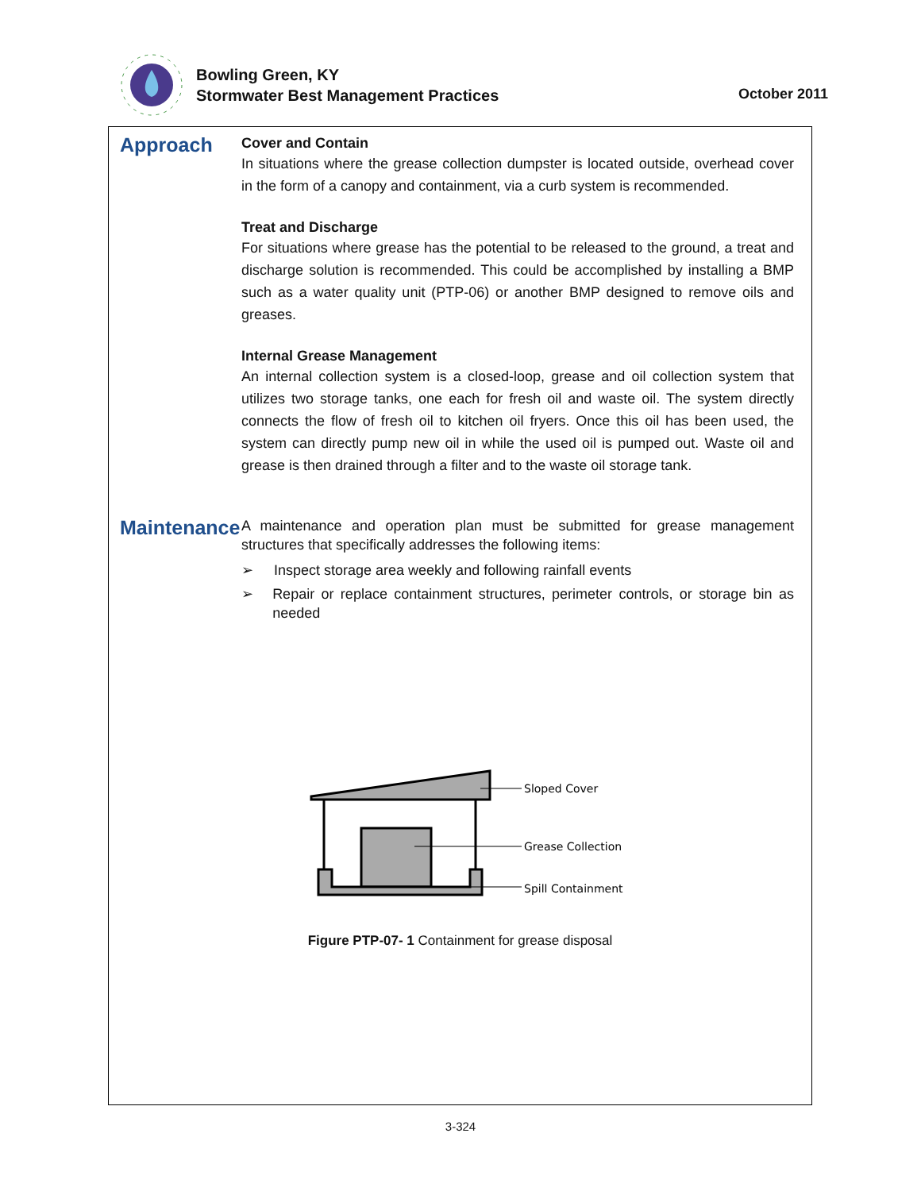Bowling Green, KY
Stormwater Best Management Practices
October 2011
Approach
Cover and Contain
In situations where the grease collection dumpster is located outside, overhead cover in the form of a canopy and containment, via a curb system is recommended.
Treat and Discharge
For situations where grease has the potential to be released to the ground, a treat and discharge solution is recommended. This could be accomplished by installing a BMP such as a water quality unit (PTP-06) or another BMP designed to remove oils and greases.
Internal Grease Management
An internal collection system is a closed-loop, grease and oil collection system that utilizes two storage tanks, one each for fresh oil and waste oil. The system directly connects the flow of fresh oil to kitchen oil fryers. Once this oil has been used, the system can directly pump new oil in while the used oil is pumped out. Waste oil and grease is then drained through a filter and to the waste oil storage tank.
Maintenance
A maintenance and operation plan must be submitted for grease management structures that specifically addresses the following items:
➢ Inspect storage area weekly and following rainfall events
➢ Repair or replace containment structures, perimeter controls, or storage bin as needed
Sloped Cover
Grease Collection
Spill Containment
Figure PTP-07- 1 Containment for grease disposal
3-324